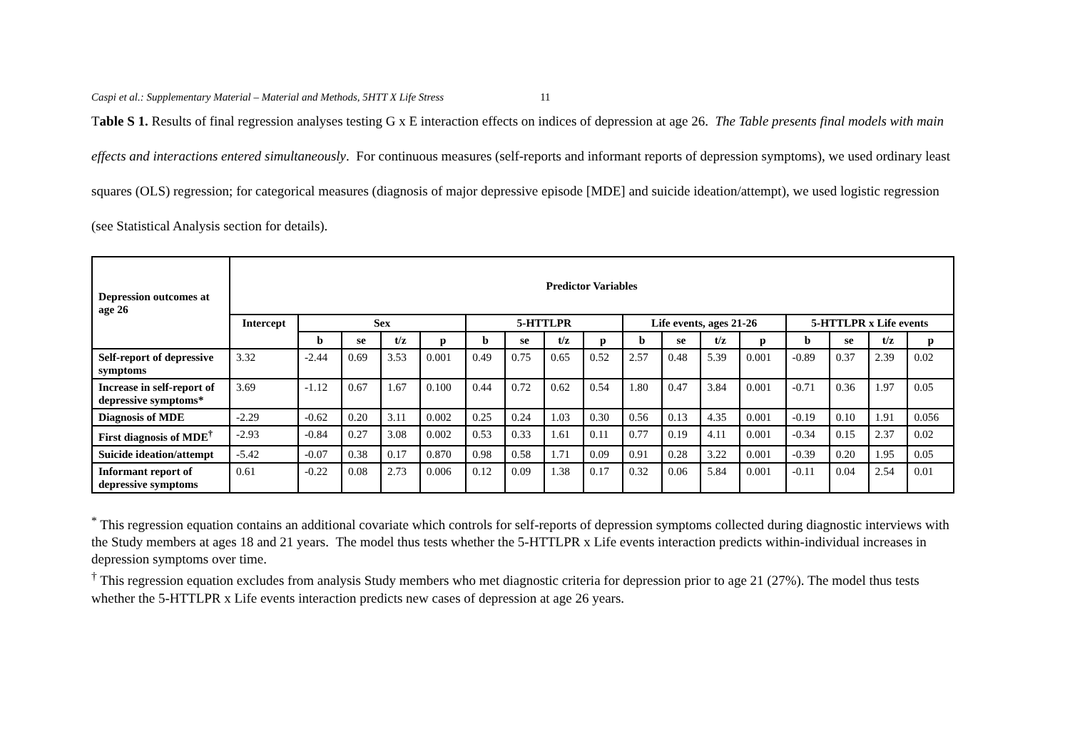Caspi et al.: Supplementary Material – Material and Methods, 5HTT X Life Stress 11
Table S 1. Results of final regression analyses testing G x E interaction effects on indices of depression at age 26. The Table presents final models with main effects and interactions entered simultaneously. For continuous measures (self-reports and informant reports of depression symptoms), we used ordinary least squares (OLS) regression; for categorical measures (diagnosis of major depressive episode [MDE] and suicide ideation/attempt), we used logistic regression (see Statistical Analysis section for details).
| Depression outcomes at age 26 | Predictor Variables | | | | | | | | | | | | | | | | |
| --- | --- | --- | --- | --- | --- | --- | --- | --- | --- | --- | --- | --- | --- | --- | --- | --- | --- |
| | Intercept | Sex | | | | 5-HTTLPR | | | | Life events, ages 21-26 | | | | 5-HTTLPR x Life events | | | |
| | | b | se | t/z | p | b | se | t/z | p | b | se | t/z | p | b | se | t/z | p |
| Self-report of depressive symptoms | 3.32 | -2.44 | 0.69 | 3.53 | 0.001 | 0.49 | 0.75 | 0.65 | 0.52 | 2.57 | 0.48 | 5.39 | 0.001 | -0.89 | 0.37 | 2.39 | 0.02 |
| Increase in self-report of depressive symptoms* | 3.69 | -1.12 | 0.67 | 1.67 | 0.100 | 0.44 | 0.72 | 0.62 | 0.54 | 1.80 | 0.47 | 3.84 | 0.001 | -0.71 | 0.36 | 1.97 | 0.05 |
| Diagnosis of MDE | -2.29 | -0.62 | 0.20 | 3.11 | 0.002 | 0.25 | 0.24 | 1.03 | 0.30 | 0.56 | 0.13 | 4.35 | 0.001 | -0.19 | 0.10 | 1.91 | 0.056 |
| First diagnosis of MDE<sup>†</sup> | -2.93 | -0.84 | 0.27 | 3.08 | 0.002 | 0.53 | 0.33 | 1.61 | 0.11 | 0.77 | 0.19 | 4.11 | 0.001 | -0.34 | 0.15 | 2.37 | 0.02 |
| Suicide ideation/attempt | -5.42 | -0.07 | 0.38 | 0.17 | 0.870 | 0.98 | 0.58 | 1.71 | 0.09 | 0.91 | 0.28 | 3.22 | 0.001 | -0.39 | 0.20 | 1.95 | 0.05 |
| Informant report of depressive symptoms | 0.61 | -0.22 | 0.08 | 2.73 | 0.006 | 0.12 | 0.09 | 1.38 | 0.17 | 0.32 | 0.06 | 5.84 | 0.001 | -0.11 | 0.04 | 2.54 | 0.01 |
<sup>*</sup> This regression equation contains an additional covariate which controls for self-reports of depression symptoms collected during diagnostic interviews with the Study members at ages 18 and 21 years. The model thus tests whether the 5-HTTLPR x Life events interaction predicts within-individual increases in depression symptoms over time.
<sup>†</sup> This regression equation excludes from analysis Study members who met diagnostic criteria for depression prior to age 21 (27%). The model thus tests whether the 5-HTTLPR x Life events interaction predicts new cases of depression at age 26 years.